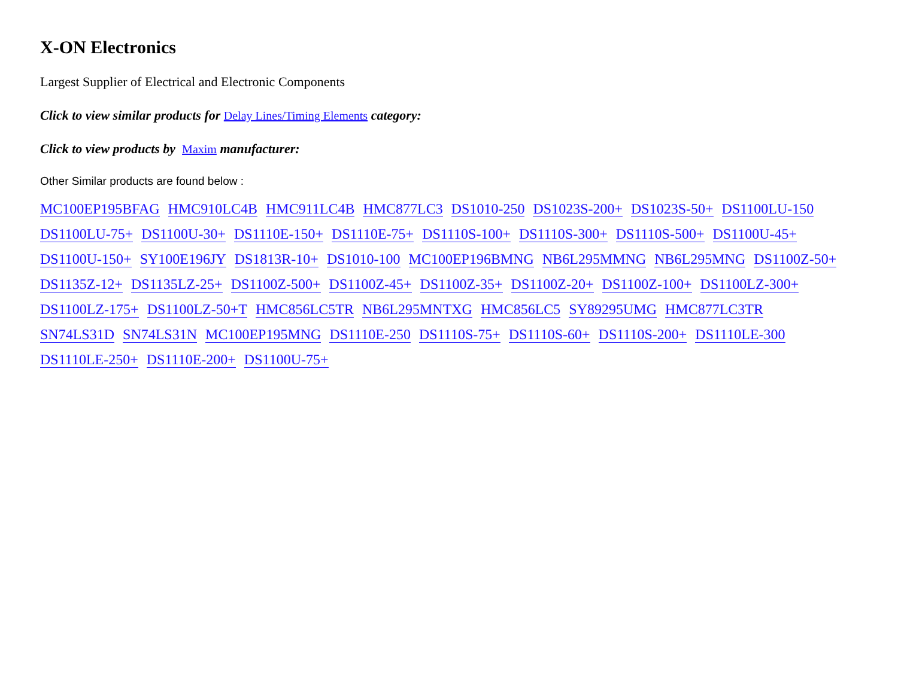X-ON Electronics
Largest Supplier of Electrical and Electronic Components
Click to view similar products for Delay Lines/Timing Elements category:
Click to view products by Maxim manufacturer:
Other Similar products are found below :
MC100EP195BFAG HMC910LC4B HMC911LC4B HMC877LC3 DS1010-250 DS1023S-200+ DS1023S-50+ DS1100LU-150 DS1100LU-75+ DS1100U-30+ DS1110E-150+ DS1110E-75+ DS1110S-100+ DS1110S-300+ DS1110S-500+ DS1100U-45+ DS1100U-150+ SY100E196JY DS1813R-10+ DS1010-100 MC100EP196BMNG NB6L295MMNG NB6L295MNG DS1100Z-50+ DS1135Z-12+ DS1135LZ-25+ DS1100Z-500+ DS1100Z-45+ DS1100Z-35+ DS1100Z-20+ DS1100Z-100+ DS1100LZ-300+ DS1100LZ-175+ DS1100LZ-50+T HMC856LC5TR NB6L295MNTXG HMC856LC5 SY89295UMG HMC877LC3TR SN74LS31D SN74LS31N MC100EP195MNG DS1110E-250 DS1110S-75+ DS1110S-60+ DS1110S-200+ DS1110LE-300 DS1110LE-250+ DS1110E-200+ DS1100U-75+